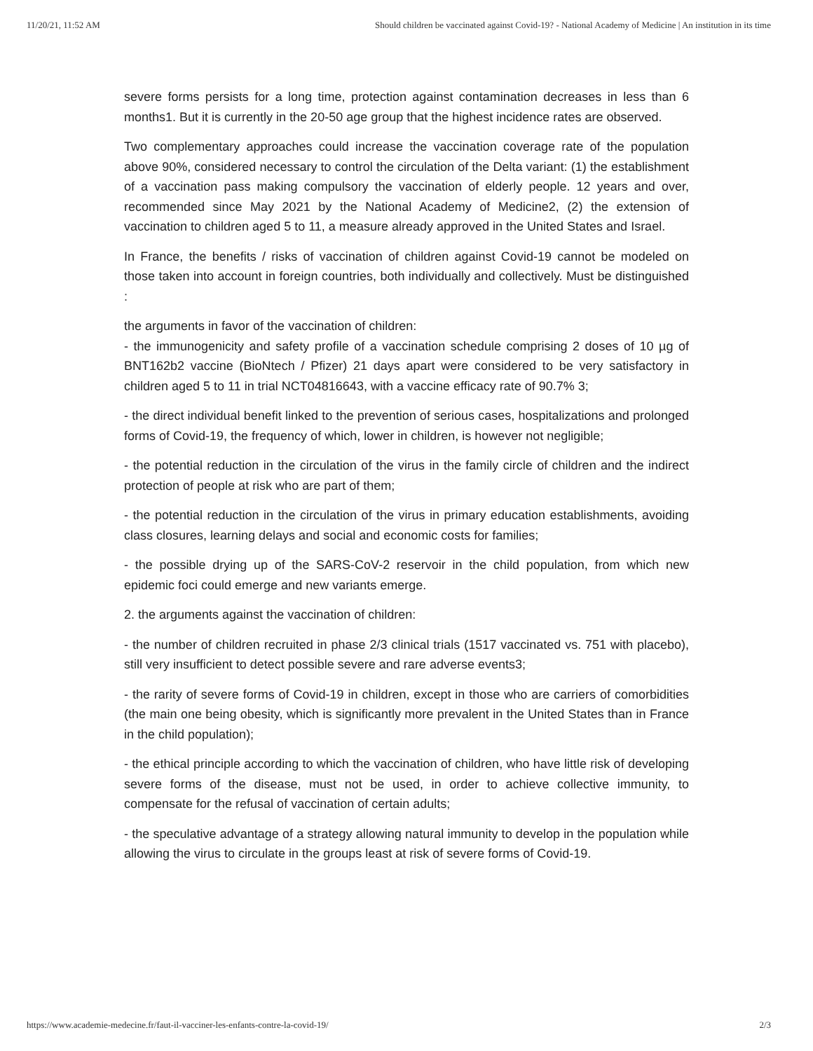11/20/21, 11:52 AM Should children be vaccinated against Covid-19? - National Academy of Medicine | An institution in its time
severe forms persists for a long time, protection against contamination decreases in less than 6 months1. But it is currently in the 20-50 age group that the highest incidence rates are observed.
Two complementary approaches could increase the vaccination coverage rate of the population above 90%, considered necessary to control the circulation of the Delta variant: (1) the establishment of a vaccination pass making compulsory the vaccination of elderly people. 12 years and over, recommended since May 2021 by the National Academy of Medicine2, (2) the extension of vaccination to children aged 5 to 11, a measure already approved in the United States and Israel.
In France, the benefits / risks of vaccination of children against Covid-19 cannot be modeled on those taken into account in foreign countries, both individually and collectively. Must be distinguished :
the arguments in favor of the vaccination of children:
- the immunogenicity and safety profile of a vaccination schedule comprising 2 doses of 10 µg of BNT162b2 vaccine (BioNtech / Pfizer) 21 days apart were considered to be very satisfactory in children aged 5 to 11 in trial NCT04816643, with a vaccine efficacy rate of 90.7% 3;
- the direct individual benefit linked to the prevention of serious cases, hospitalizations and prolonged forms of Covid-19, the frequency of which, lower in children, is however not negligible;
- the potential reduction in the circulation of the virus in the family circle of children and the indirect protection of people at risk who are part of them;
- the potential reduction in the circulation of the virus in primary education establishments, avoiding class closures, learning delays and social and economic costs for families;
- the possible drying up of the SARS-CoV-2 reservoir in the child population, from which new epidemic foci could emerge and new variants emerge.
2. the arguments against the vaccination of children:
- the number of children recruited in phase 2/3 clinical trials (1517 vaccinated vs. 751 with placebo), still very insufficient to detect possible severe and rare adverse events3;
- the rarity of severe forms of Covid-19 in children, except in those who are carriers of comorbidities (the main one being obesity, which is significantly more prevalent in the United States than in France in the child population);
- the ethical principle according to which the vaccination of children, who have little risk of developing severe forms of the disease, must not be used, in order to achieve collective immunity, to compensate for the refusal of vaccination of certain adults;
- the speculative advantage of a strategy allowing natural immunity to develop in the population while allowing the virus to circulate in the groups least at risk of severe forms of Covid-19.
https://www.academie-medecine.fr/faut-il-vacciner-les-enfants-contre-la-covid-19/ 2/3